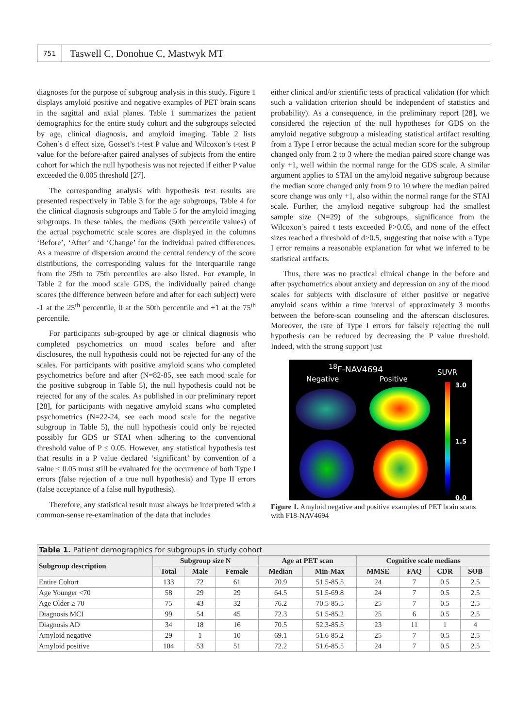751
Taswell C, Donohue C, Mastwyk MT
diagnoses for the purpose of subgroup analysis in this study. Figure 1 displays amyloid positive and negative examples of PET brain scans in the sagittal and axial planes. Table 1 summarizes the patient demographics for the entire study cohort and the subgroups selected by age, clinical diagnosis, and amyloid imaging. Table 2 lists Cohen’s d effect size, Gosset’s t-test P value and Wilcoxon’s t-test P value for the before-after paired analyses of subjects from the entire cohort for which the null hypothesis was not rejected if either P value exceeded the 0.005 threshold [27].
The corresponding analysis with hypothesis test results are presented respectively in Table 3 for the age subgroups, Table 4 for the clinical diagnosis subgroups and Table 5 for the amyloid imaging subgroups. In these tables, the medians (50th percentile values) of the actual psychometric scale scores are displayed in the columns ‘Before’, ‘After’ and ‘Change’ for the individual paired differences. As a measure of dispersion around the central tendency of the score distributions, the corresponding values for the interquartile range from the 25th to 75th percentiles are also listed. For example, in Table 2 for the mood scale GDS, the individually paired change scores (the difference between before and after for each subject) were -1 at the 25<sup>th</sup> percentile, 0 at the 50th percentile and +1 at the 75<sup>th</sup> percentile.
For participants sub-grouped by age or clinical diagnosis who completed psychometrics on mood scales before and after disclosures, the null hypothesis could not be rejected for any of the scales. For participants with positive amyloid scans who completed psychometrics before and after (N=82-85, see each mood scale for the positive subgroup in Table 5), the null hypothesis could not be rejected for any of the scales. As published in our preliminary report [28], for participants with negative amyloid scans who completed psychometrics (N=22-24, see each mood scale for the negative subgroup in Table 5), the null hypothesis could only be rejected possibly for GDS or STAI when adhering to the conventional threshold value of P ≤ 0.05. However, any statistical hypothesis test that results in a P value declared ‘significant’ by convention of a value ≤ 0.05 must still be evaluated for the occurrence of both Type I errors (false rejection of a true null hypothesis) and Type II errors (false acceptance of a false null hypothesis).
Therefore, any statistical result must always be interpreted with a common-sense re-examination of the data that includes
either clinical and/or scientific tests of practical validation (for which such a validation criterion should be independent of statistics and probability). As a consequence, in the preliminary report [28], we considered the rejection of the null hypotheses for GDS on the amyloid negative subgroup a misleading statistical artifact resulting from a Type I error because the actual median score for the subgroup changed only from 2 to 3 where the median paired score change was only +1, well within the normal range for the GDS scale. A similar argument applies to STAI on the amyloid negative subgroup because the median score changed only from 9 to 10 where the median paired score change was only +1, also within the normal range for the STAI scale. Further, the amyloid negative subgroup had the smallest sample size (N=29) of the subgroups, significance from the Wilcoxon’s paired t tests exceeded P>0.05, and none of the effect sizes reached a threshold of d>0.5, suggesting that noise with a Type I error remains a reasonable explanation for what we inferred to be statistical artifacts.
Thus, there was no practical clinical change in the before and after psychometrics about anxiety and depression on any of the mood scales for subjects with disclosure of either positive or negative amyloid scans within a time interval of approximately 3 months between the before-scan counseling and the afterscan disclosures. Moreover, the rate of Type I errors for falsely rejecting the null hypothesis can be reduced by decreasing the P value threshold. Indeed, with the strong support just
<sup>18</sup>F-NAV4694
Negative Positive
SUVR
3.0
1.5
0.0
Figure 1. Amyloid negative and positive examples of PET brain scans with F18-NAV4694
| Table 1. Patient demographics for subgroups in study cohort | | | | | | | | | |
| --- | --- | --- | --- | --- | --- | --- | --- | --- | --- |
| Subgroup description | Subgroup size N | | | Age at PET scan | | Cognitive scale medians | | | |
| | Total | Male | Female | Median | Min-Max | MMSE | FAQ | CDR | SOB |
| Entire Cohort | 133 | 72 | 61 | 70.9 | 51.5-85.5 | 24 | 7 | 0.5 | 2.5 |
| Age Younger <70 | 58 | 29 | 29 | 64.5 | 51.5-69.8 | 24 | 7 | 0.5 | 2.5 |
| Age Older ≥ 70 | 75 | 43 | 32 | 76.2 | 70.5-85.5 | 25 | 7 | 0.5 | 2.5 |
| Diagnosis MCI | 99 | 54 | 45 | 72.3 | 51.5-85.2 | 25 | 6 | 0.5 | 2.5 |
| Diagnosis AD | 34 | 18 | 16 | 70.5 | 52.3-85.5 | 23 | 11 | 1 | 4 |
| Amyloid negative | 29 | 1 | 10 | 69.1 | 51.6-85.2 | 25 | 7 | 0.5 | 2.5 |
| Amyloid positive | 104 | 53 | 51 | 72.2 | 51.6-85.5 | 24 | 7 | 0.5 | 2.5 |